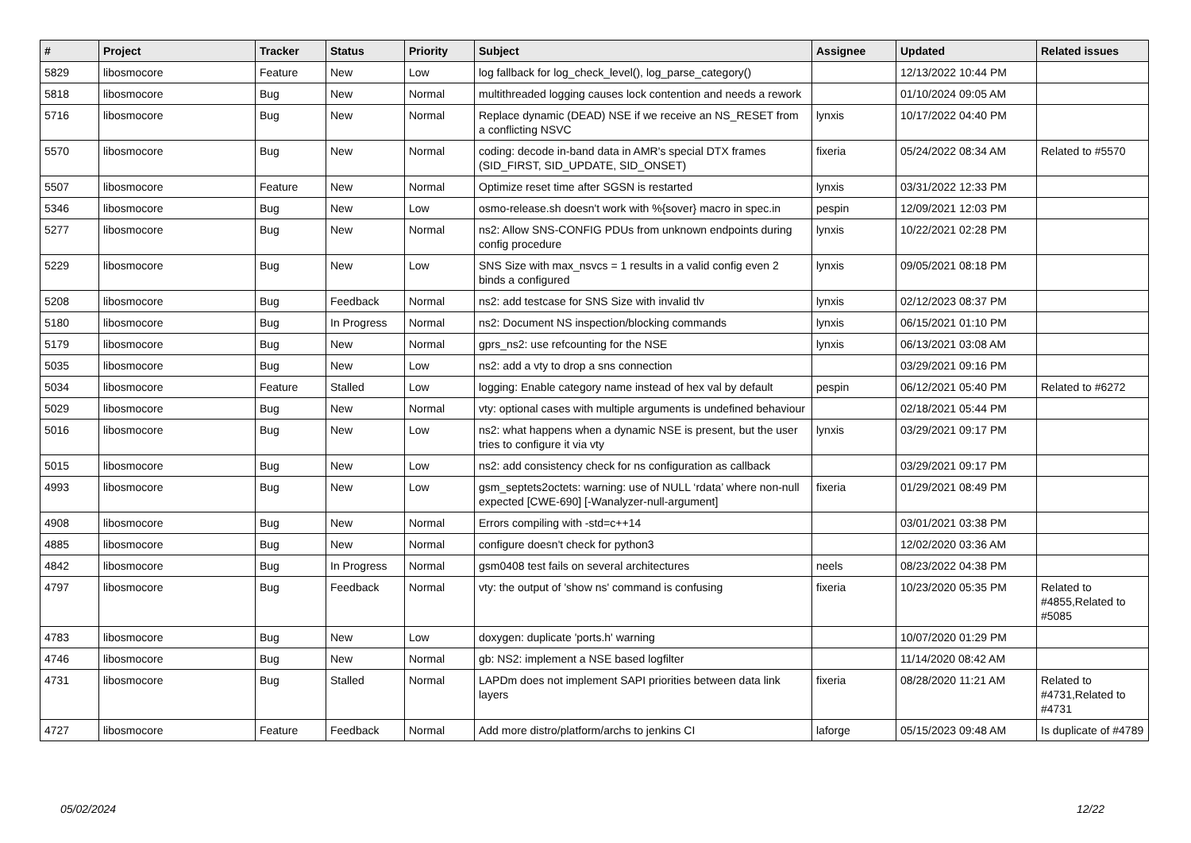| # | Project | Tracker | Status | Priority | Subject | Assignee | Updated | Related issues |
| --- | --- | --- | --- | --- | --- | --- | --- | --- |
| 5829 | libosmocore | Feature | New | Low | log fallback for log_check_level(), log_parse_category() | | 12/13/2022 10:44 PM | |
| 5818 | libosmocore | Bug | New | Normal | multithreaded logging causes lock contention and needs a rework | | 01/10/2024 09:05 AM | |
| 5716 | libosmocore | Bug | New | Normal | Replace dynamic (DEAD) NSE if we receive an NS_RESET from a conflicting NSVC | lynxis | 10/17/2022 04:40 PM | |
| 5570 | libosmocore | Bug | New | Normal | coding: decode in-band data in AMR's special DTX frames (SID_FIRST, SID_UPDATE, SID_ONSET) | fixeria | 05/24/2022 08:34 AM | Related to #5570 |
| 5507 | libosmocore | Feature | New | Normal | Optimize reset time after SGSN is restarted | lynxis | 03/31/2022 12:33 PM | |
| 5346 | libosmocore | Bug | New | Low | osmo-release.sh doesn't work with %{sover} macro in spec.in | pespin | 12/09/2021 12:03 PM | |
| 5277 | libosmocore | Bug | New | Normal | ns2: Allow SNS-CONFIG PDUs from unknown endpoints during config procedure | lynxis | 10/22/2021 02:28 PM | |
| 5229 | libosmocore | Bug | New | Low | SNS Size with max_nsvcs = 1 results in a valid config even 2 binds a configured | lynxis | 09/05/2021 08:18 PM | |
| 5208 | libosmocore | Bug | Feedback | Normal | ns2: add testcase for SNS Size with invalid tlv | lynxis | 02/12/2023 08:37 PM | |
| 5180 | libosmocore | Bug | In Progress | Normal | ns2: Document NS inspection/blocking commands | lynxis | 06/15/2021 01:10 PM | |
| 5179 | libosmocore | Bug | New | Normal | gprs_ns2: use refcounting for the NSE | lynxis | 06/13/2021 03:08 AM | |
| 5035 | libosmocore | Bug | New | Low | ns2: add a vty to drop a sns connection | | 03/29/2021 09:16 PM | |
| 5034 | libosmocore | Feature | Stalled | Low | logging: Enable category name instead of hex val by default | pespin | 06/12/2021 05:40 PM | Related to #6272 |
| 5029 | libosmocore | Bug | New | Normal | vty: optional cases with multiple arguments is undefined behaviour | | 02/18/2021 05:44 PM | |
| 5016 | libosmocore | Bug | New | Low | ns2: what happens when a dynamic NSE is present, but the user tries to configure it via vty | lynxis | 03/29/2021 09:17 PM | |
| 5015 | libosmocore | Bug | New | Low | ns2: add consistency check for ns configuration as callback | | 03/29/2021 09:17 PM | |
| 4993 | libosmocore | Bug | New | Low | gsm_septets2octets: warning: use of NULL ‘rdata’ where non-null expected [CWE-690] [-Wanalyzer-null-argument] | fixeria | 01/29/2021 08:49 PM | |
| 4908 | libosmocore | Bug | New | Normal | Errors compiling with -std=c++14 | | 03/01/2021 03:38 PM | |
| 4885 | libosmocore | Bug | New | Normal | configure doesn't check for python3 | | 12/02/2020 03:36 AM | |
| 4842 | libosmocore | Bug | In Progress | Normal | gsm0408 test fails on several architectures | neels | 08/23/2022 04:38 PM | |
| 4797 | libosmocore | Bug | Feedback | Normal | vty: the output of 'show ns' command is confusing | fixeria | 10/23/2020 05:35 PM | Related to #4855,Related to #5085 |
| 4783 | libosmocore | Bug | New | Low | doxygen: duplicate 'ports.h' warning | | 10/07/2020 01:29 PM | |
| 4746 | libosmocore | Bug | New | Normal | gb: NS2: implement a NSE based logfilter | | 11/14/2020 08:42 AM | |
| 4731 | libosmocore | Bug | Stalled | Normal | LAPDm does not implement SAPI priorities between data link layers | fixeria | 08/28/2020 11:21 AM | Related to #4731,Related to #4731 |
| 4727 | libosmocore | Feature | Feedback | Normal | Add more distro/platform/archs to jenkins CI | laforge | 05/15/2023 09:48 AM | Is duplicate of #4789 |
05/02/2024 12/22